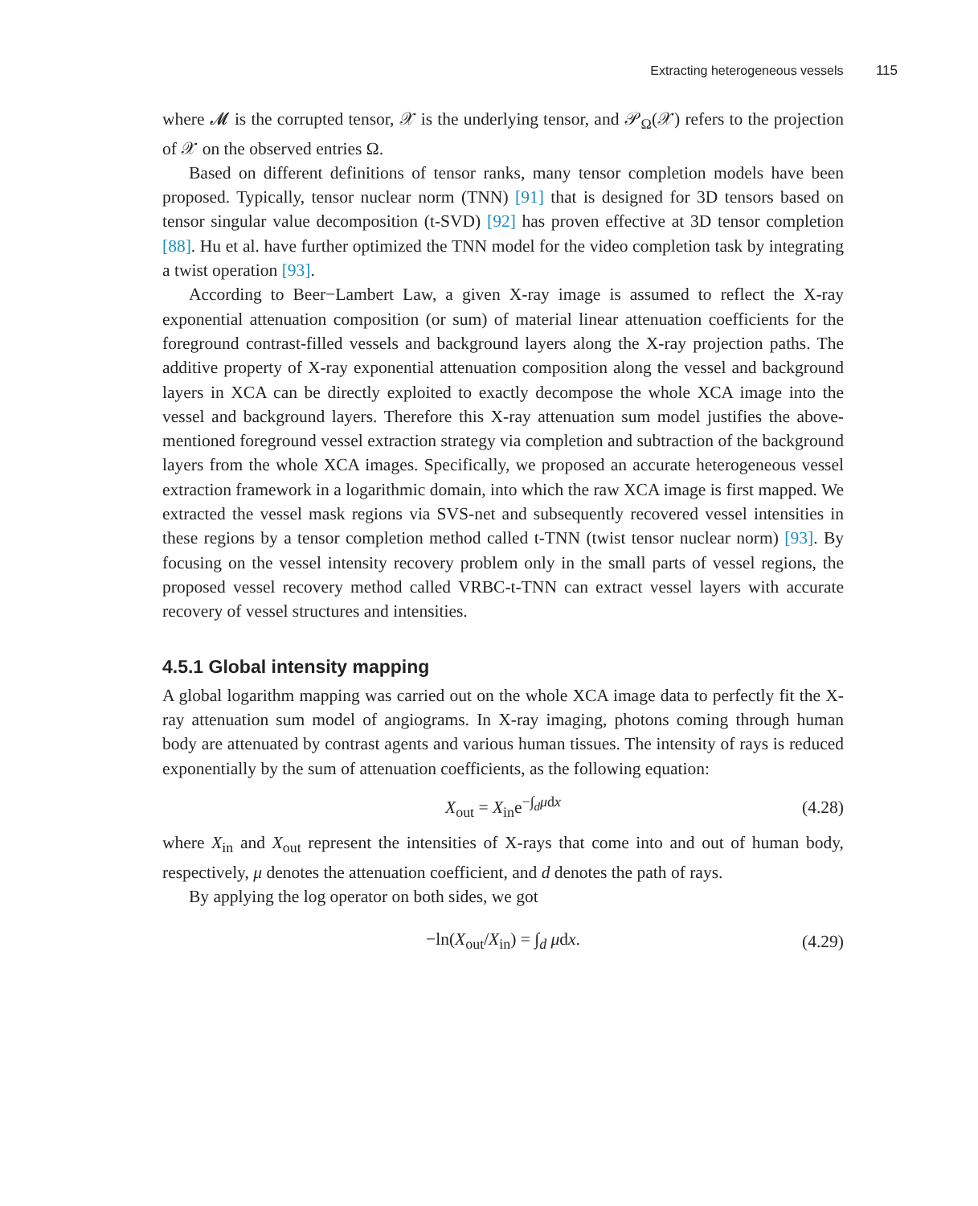Extracting heterogeneous vessels 115
where 𝓜 is the corrupted tensor, 𝒳 is the underlying tensor, and 𝒫<sub>Ω</sub>(𝒳) refers to the projection of 𝒳 on the observed entries Ω.
Based on different definitions of tensor ranks, many tensor completion models have been proposed. Typically, tensor nuclear norm (TNN) [91] that is designed for 3D tensors based on tensor singular value decomposition (t-SVD) [92] has proven effective at 3D tensor completion [88]. Hu et al. have further optimized the TNN model for the video completion task by integrating a twist operation [93].
According to Beer−Lambert Law, a given X-ray image is assumed to reflect the X-ray exponential attenuation composition (or sum) of material linear attenuation coefficients for the foreground contrast-filled vessels and background layers along the X-ray projection paths. The additive property of X-ray exponential attenuation composition along the vessel and background layers in XCA can be directly exploited to exactly decompose the whole XCA image into the vessel and background layers. Therefore this X-ray attenuation sum model justifies the above-mentioned foreground vessel extraction strategy via completion and subtraction of the background layers from the whole XCA images. Specifically, we proposed an accurate heterogeneous vessel extraction framework in a logarithmic domain, into which the raw XCA image is first mapped. We extracted the vessel mask regions via SVS-net and subsequently recovered vessel intensities in these regions by a tensor completion method called t-TNN (twist tensor nuclear norm) [93]. By focusing on the vessel intensity recovery problem only in the small parts of vessel regions, the proposed vessel recovery method called VRBC-t-TNN can extract vessel layers with accurate recovery of vessel structures and intensities.
4.5.1 Global intensity mapping
A global logarithm mapping was carried out on the whole XCA image data to perfectly fit the X-ray attenuation sum model of angiograms. In X-ray imaging, photons coming through human body are attenuated by contrast agents and various human tissues. The intensity of rays is reduced exponentially by the sum of attenuation coefficients, as the following equation:
X<sub>out</sub> = X<sub>in</sub>e<sup>−∫<sub>d</sub>μdx</sup> (4.28)
where X<sub>in</sub> and X<sub>out</sub> represent the intensities of X-rays that come into and out of human body, respectively, μ denotes the attenuation coefficient, and d denotes the path of rays.
By applying the log operator on both sides, we got
−ln(X<sub>out</sub>/X<sub>in</sub>) = ∫<sub>d</sub> μdx. (4.29)